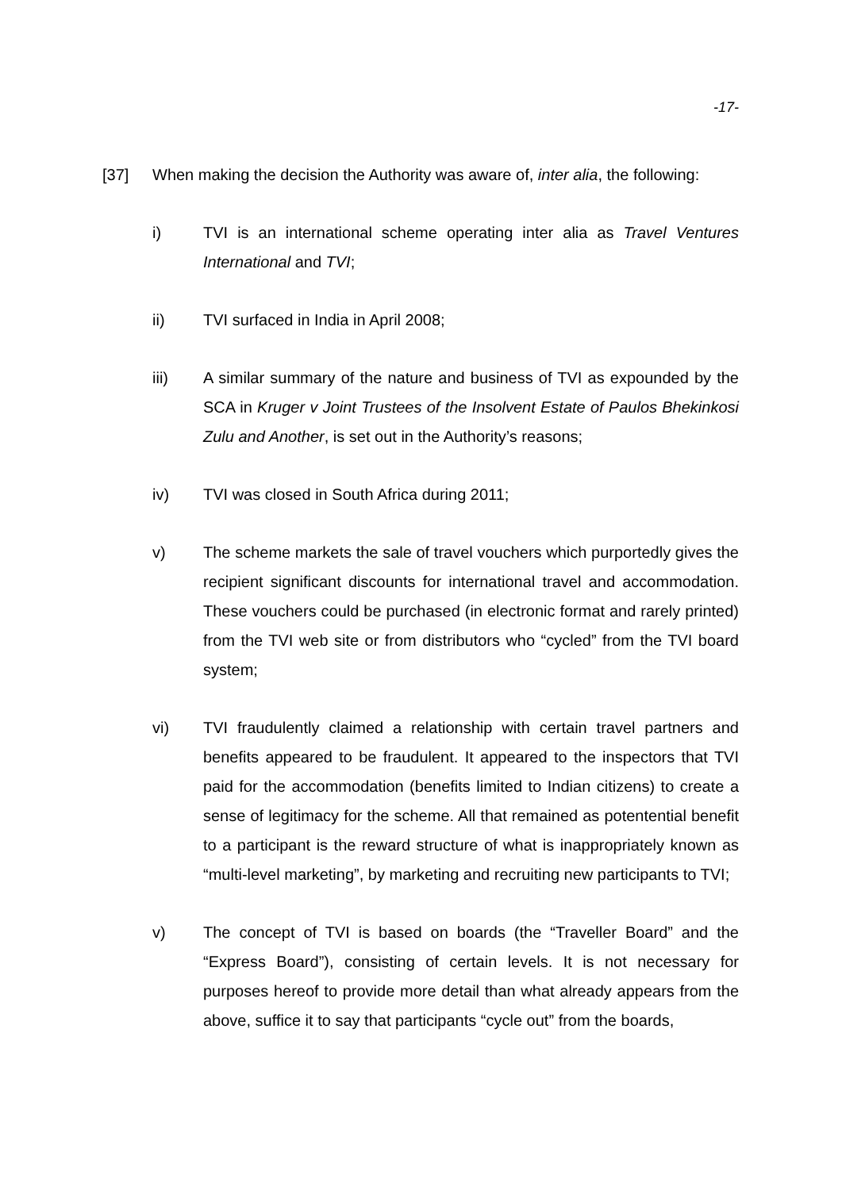-17-
[37] When making the decision the Authority was aware of, inter alia, the following:
i) TVI is an international scheme operating inter alia as Travel Ventures International and TVI;
ii) TVI surfaced in India in April 2008;
iii) A similar summary of the nature and business of TVI as expounded by the SCA in Kruger v Joint Trustees of the Insolvent Estate of Paulos Bhekinkosi Zulu and Another, is set out in the Authority’s reasons;
iv) TVI was closed in South Africa during 2011;
v) The scheme markets the sale of travel vouchers which purportedly gives the recipient significant discounts for international travel and accommodation. These vouchers could be purchased (in electronic format and rarely printed) from the TVI web site or from distributors who “cycled” from the TVI board system;
vi) TVI fraudulently claimed a relationship with certain travel partners and benefits appeared to be fraudulent. It appeared to the inspectors that TVI paid for the accommodation (benefits limited to Indian citizens) to create a sense of legitimacy for the scheme. All that remained as potentential benefit to a participant is the reward structure of what is inappropriately known as “multi-level marketing”, by marketing and recruiting new participants to TVI;
v) The concept of TVI is based on boards (the “Traveller Board” and the “Express Board”), consisting of certain levels. It is not necessary for purposes hereof to provide more detail than what already appears from the above, suffice it to say that participants “cycle out” from the boards,